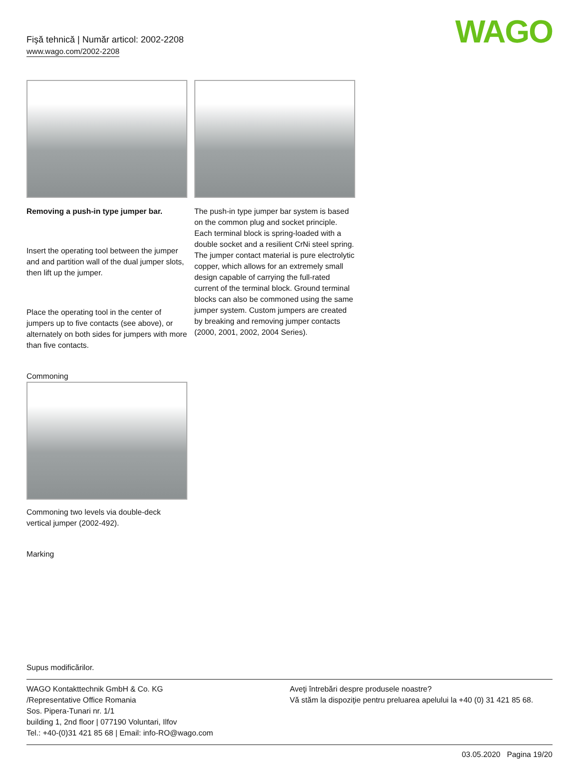Fişă tehnică | Număr articol: 2002-2208
www.wago.com/2002-2208
WAGO
Removing a push-in type jumper bar.
Insert the operating tool between the jumper and and partition wall of the dual jumper slots, then lift up the jumper.
Place the operating tool in the center of jumpers up to five contacts (see above), or alternately on both sides for jumpers with more than five contacts.
The push-in type jumper bar system is based on the common plug and socket principle. Each terminal block is spring-loaded with a double socket and a resilient CrNi steel spring. The jumper contact material is pure electrolytic copper, which allows for an extremely small design capable of carrying the full-rated current of the terminal block. Ground terminal blocks can also be commoned using the same jumper system. Custom jumpers are created by breaking and removing jumper contacts (2000, 2001, 2002, 2004 Series).
Commoning
Commoning two levels via double-deck vertical jumper (2002-492).
Marking
Supus modificărilor.
WAGO Kontakttechnik GmbH & Co. KG
/Representative Office Romania
Sos. Pipera-Tunari nr. 1/1
building 1, 2nd floor | 077190 Voluntari, Ilfov
Tel.: +40-(0)31 421 85 68 | Email: info-RO@wago.com
Aveţi întrebări despre produsele noastre?
Vă stăm la dispoziţie pentru preluarea apelului la +40 (0) 31 421 85 68.
03.05.2020 Pagina 19/20